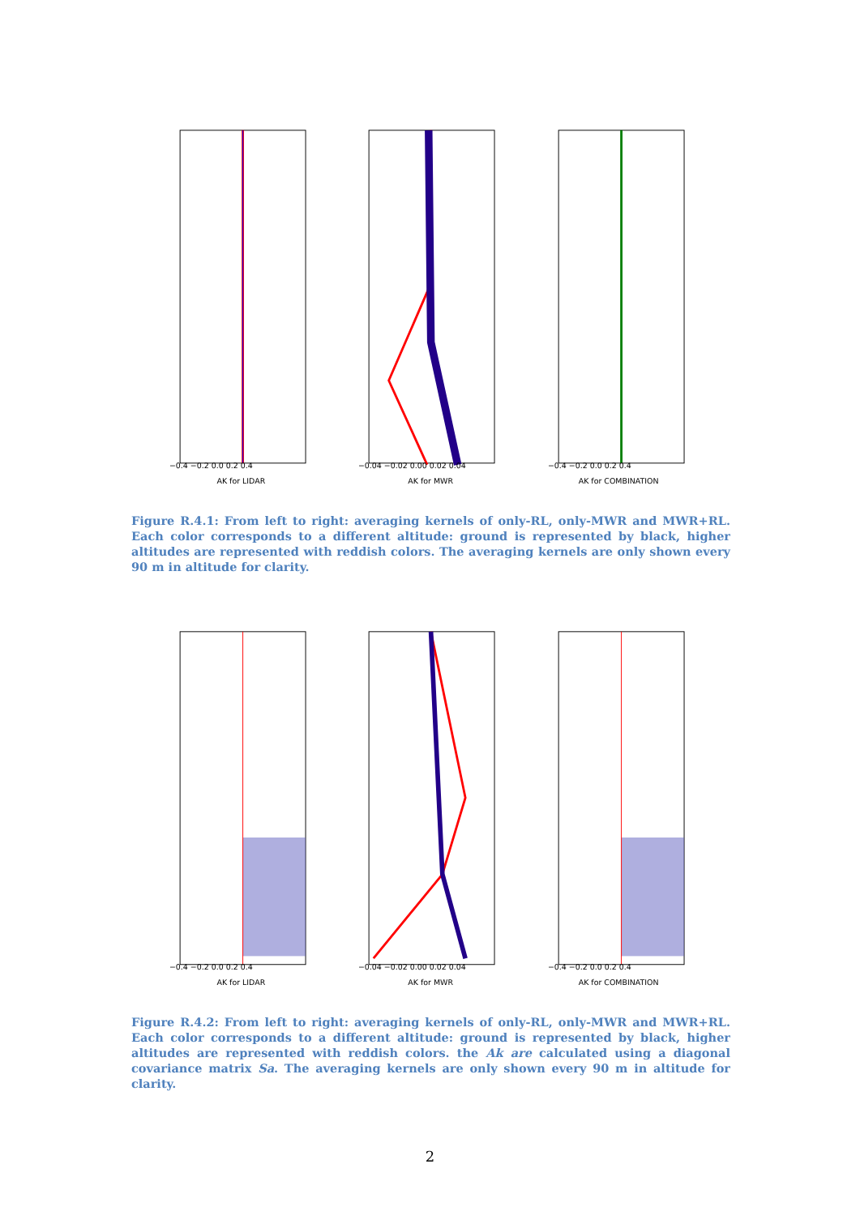−0.4 −0.2 0.0 0.2 0.4
AK for LIDAR
−0.04 −0.02 0.00 0.02 0.04
AK for MWR
−0.4 −0.2 0.0 0.2 0.4
AK for COMBINATION
Figure R.4.1: From left to right: averaging kernels of only-RL, only-MWR and MWR+RL. Each color corresponds to a different altitude: ground is represented by black, higher altitudes are represented with reddish colors. The averaging kernels are only shown every 90 m in altitude for clarity.
−0.4 −0.2 0.0 0.2 0.4
AK for LIDAR
−0.04 −0.02 0.00 0.02 0.04
AK for MWR
−0.4 −0.2 0.0 0.2 0.4
AK for COMBINATION
Figure R.4.2: From left to right: averaging kernels of only-RL, only-MWR and MWR+RL. Each color corresponds to a different altitude: ground is represented by black, higher altitudes are represented with reddish colors. the Ak are calculated using a diagonal covariance matrix Sa. The averaging kernels are only shown every 90 m in altitude for clarity.
2